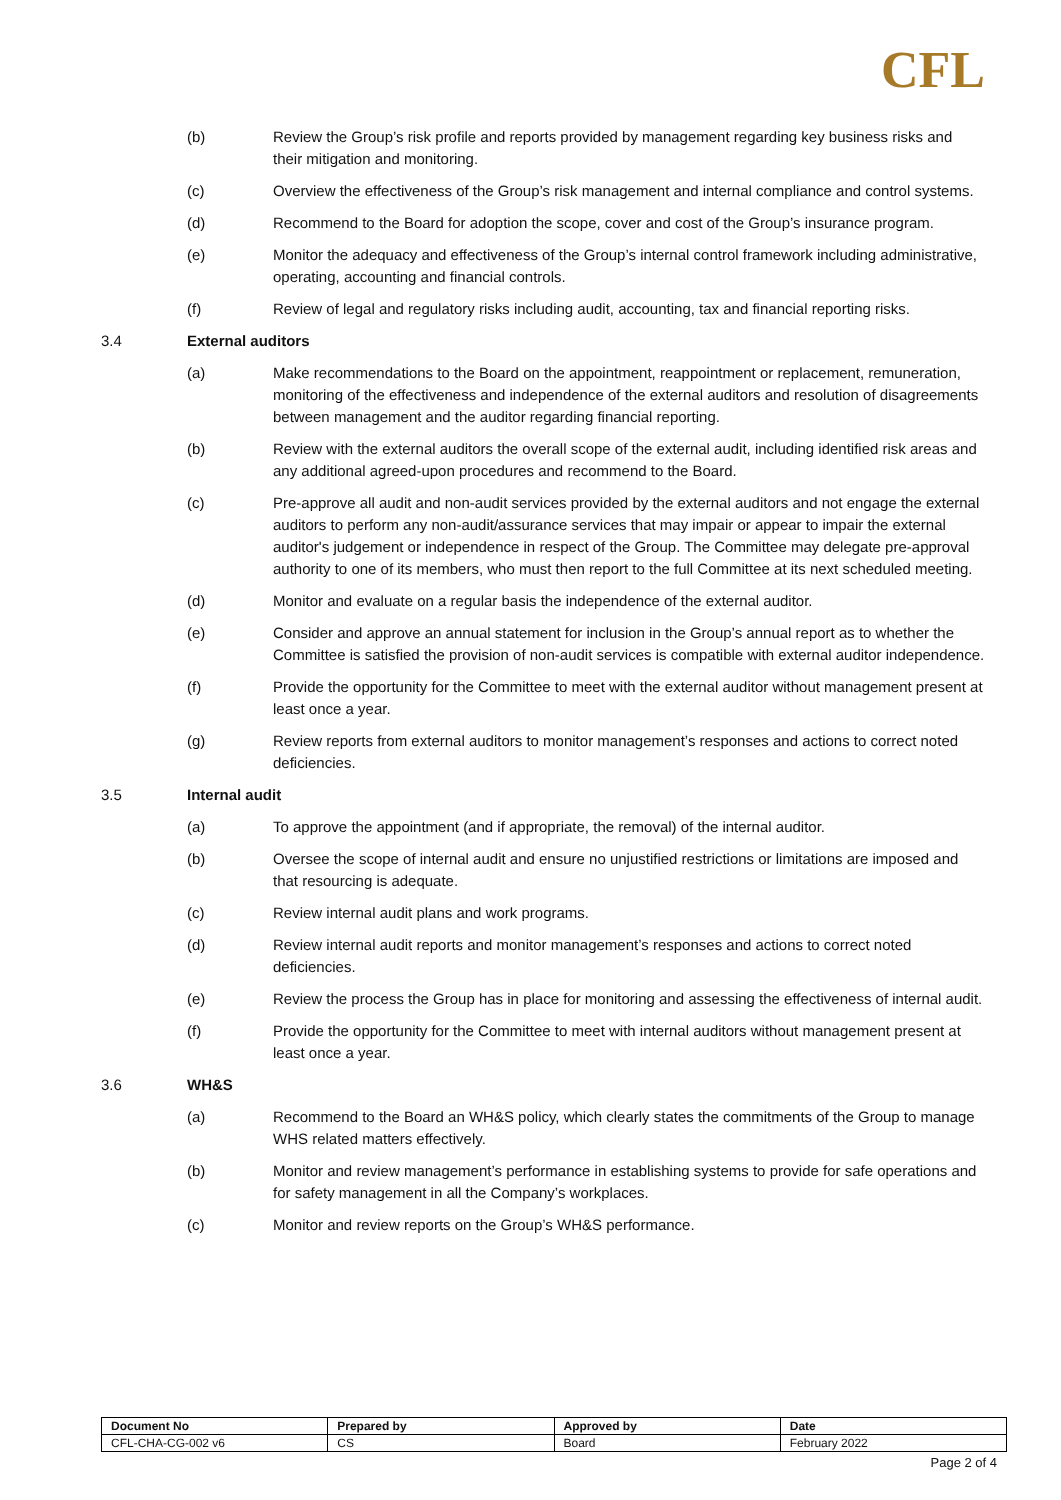CFL
(b) Review the Group’s risk profile and reports provided by management regarding key business risks and their mitigation and monitoring.
(c) Overview the effectiveness of the Group’s risk management and internal compliance and control systems.
(d) Recommend to the Board for adoption the scope, cover and cost of the Group’s insurance program.
(e) Monitor the adequacy and effectiveness of the Group’s internal control framework including administrative, operating, accounting and financial controls.
(f) Review of legal and regulatory risks including audit, accounting, tax and financial reporting risks.
3.4 External auditors
(a) Make recommendations to the Board on the appointment, reappointment or replacement, remuneration, monitoring of the effectiveness and independence of the external auditors and resolution of disagreements between management and the auditor regarding financial reporting.
(b) Review with the external auditors the overall scope of the external audit, including identified risk areas and any additional agreed-upon procedures and recommend to the Board.
(c) Pre-approve all audit and non-audit services provided by the external auditors and not engage the external auditors to perform any non-audit/assurance services that may impair or appear to impair the external auditor's judgement or independence in respect of the Group. The Committee may delegate pre-approval authority to one of its members, who must then report to the full Committee at its next scheduled meeting.
(d) Monitor and evaluate on a regular basis the independence of the external auditor.
(e) Consider and approve an annual statement for inclusion in the Group’s annual report as to whether the Committee is satisfied the provision of non-audit services is compatible with external auditor independence.
(f) Provide the opportunity for the Committee to meet with the external auditor without management present at least once a year.
(g) Review reports from external auditors to monitor management’s responses and actions to correct noted deficiencies.
3.5 Internal audit
(a) To approve the appointment (and if appropriate, the removal) of the internal auditor.
(b) Oversee the scope of internal audit and ensure no unjustified restrictions or limitations are imposed and that resourcing is adequate.
(c) Review internal audit plans and work programs.
(d) Review internal audit reports and monitor management’s responses and actions to correct noted deficiencies.
(e) Review the process the Group has in place for monitoring and assessing the effectiveness of internal audit.
(f) Provide the opportunity for the Committee to meet with internal auditors without management present at least once a year.
3.6 WH&S
(a) Recommend to the Board an WH&S policy, which clearly states the commitments of the Group to manage WHS related matters effectively.
(b) Monitor and review management’s performance in establishing systems to provide for safe operations and for safety management in all the Company’s workplaces.
(c) Monitor and review reports on the Group’s WH&S performance.
| Document No | Prepared by | Approved by | Date |
| --- | --- | --- | --- |
| CFL-CHA-CG-002 v6 | CS | Board | February 2022 |
Page 2 of 4